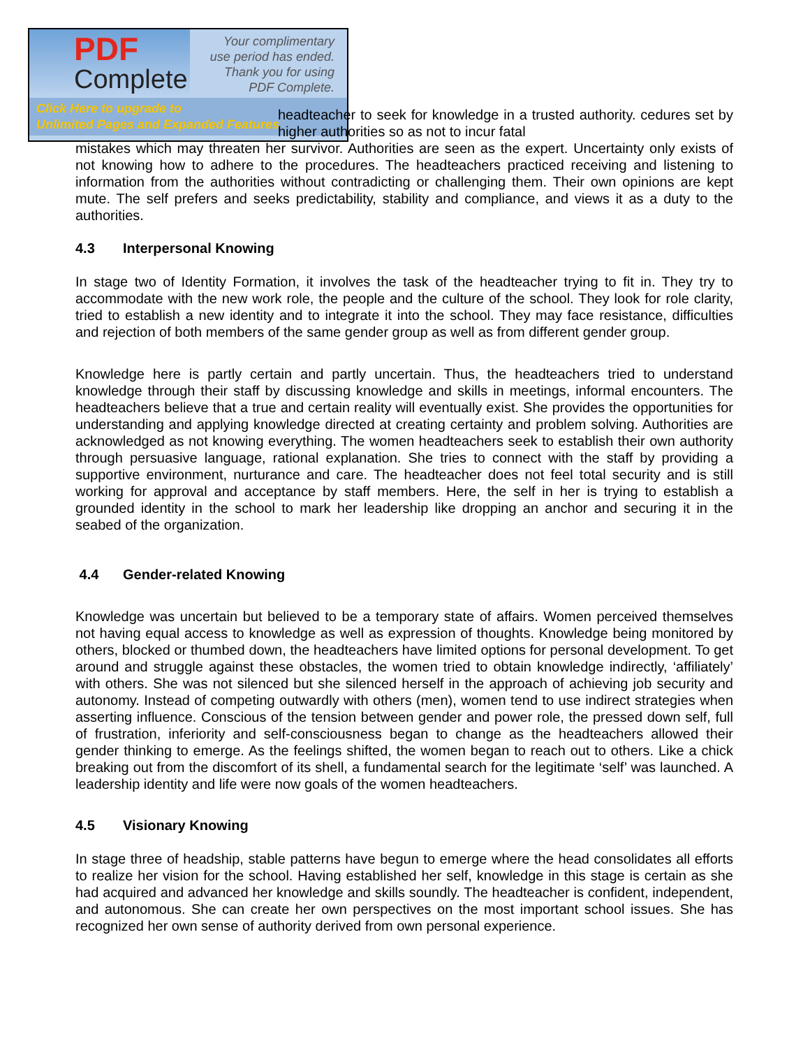PDF
Complete
Your complimentary
use period has ended.
Thank you for using
PDF Complete.
Click Here to upgrade to
Unlimited Pages and Expanded Features
headteacher to seek for knowledge in a trusted authority. cedures set by higher authorities so as not to incur fatal
mistakes which may threaten her survivor. Authorities are seen as the expert. Uncertainty only exists of not knowing how to adhere to the procedures. The headteachers practiced receiving and listening to information from the authorities without contradicting or challenging them. Their own opinions are kept mute. The self prefers and seeks predictability, stability and compliance, and views it as a duty to the authorities.
4.3 Interpersonal Knowing
In stage two of Identity Formation, it involves the task of the headteacher trying to fit in. They try to accommodate with the new work role, the people and the culture of the school. They look for role clarity, tried to establish a new identity and to integrate it into the school. They may face resistance, difficulties and rejection of both members of the same gender group as well as from different gender group.
Knowledge here is partly certain and partly uncertain. Thus, the headteachers tried to understand knowledge through their staff by discussing knowledge and skills in meetings, informal encounters. The headteachers believe that a true and certain reality will eventually exist. She provides the opportunities for understanding and applying knowledge directed at creating certainty and problem solving. Authorities are acknowledged as not knowing everything. The women headteachers seek to establish their own authority through persuasive language, rational explanation. She tries to connect with the staff by providing a supportive environment, nurturance and care. The headteacher does not feel total security and is still working for approval and acceptance by staff members. Here, the self in her is trying to establish a grounded identity in the school to mark her leadership like dropping an anchor and securing it in the seabed of the organization.
4.4 Gender-related Knowing
Knowledge was uncertain but believed to be a temporary state of affairs. Women perceived themselves not having equal access to knowledge as well as expression of thoughts. Knowledge being monitored by others, blocked or thumbed down, the headteachers have limited options for personal development. To get around and struggle against these obstacles, the women tried to obtain knowledge indirectly, ‘affiliately’ with others. She was not silenced but she silenced herself in the approach of achieving job security and autonomy. Instead of competing outwardly with others (men), women tend to use indirect strategies when asserting influence. Conscious of the tension between gender and power role, the pressed down self, full of frustration, inferiority and self-consciousness began to change as the headteachers allowed their gender thinking to emerge. As the feelings shifted, the women began to reach out to others. Like a chick breaking out from the discomfort of its shell, a fundamental search for the legitimate ‘self’ was launched. A leadership identity and life were now goals of the women headteachers.
4.5 Visionary Knowing
In stage three of headship, stable patterns have begun to emerge where the head consolidates all efforts to realize her vision for the school. Having established her self, knowledge in this stage is certain as she had acquired and advanced her knowledge and skills soundly. The headteacher is confident, independent, and autonomous. She can create her own perspectives on the most important school issues. She has recognized her own sense of authority derived from own personal experience.